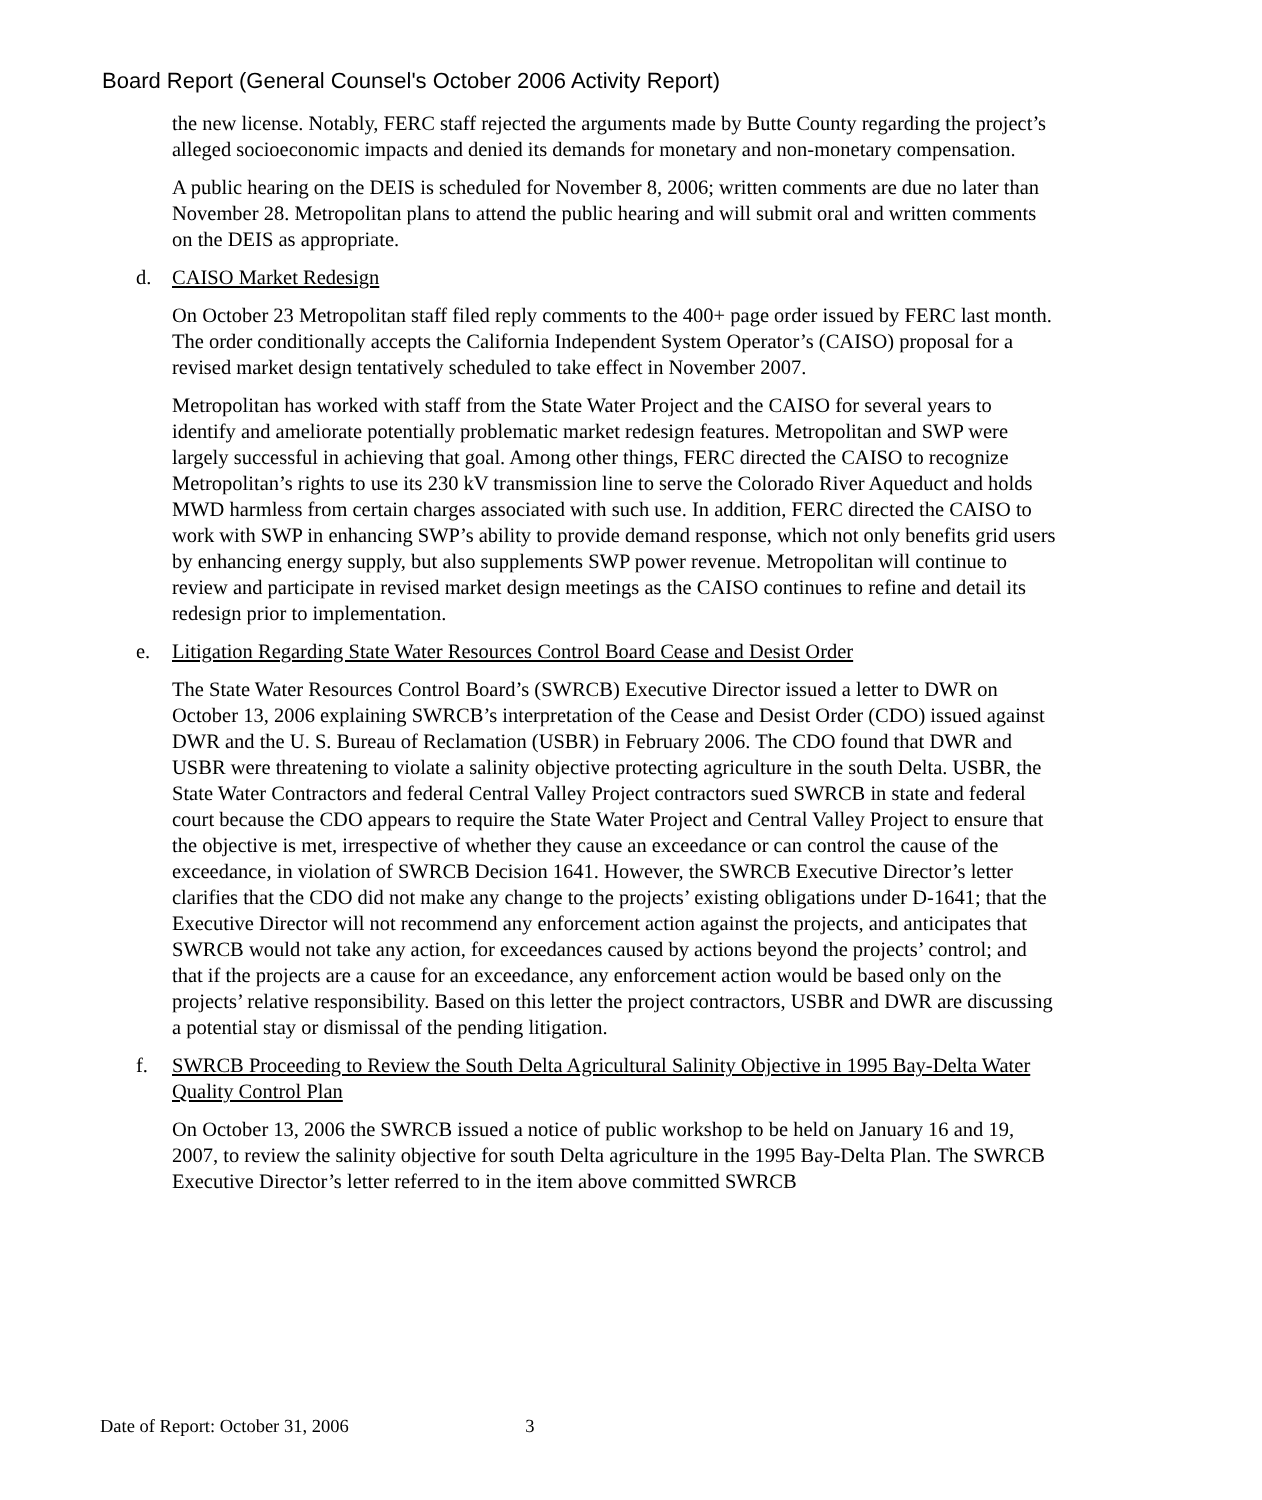Board Report (General Counsel's October 2006 Activity Report)
the new license. Notably, FERC staff rejected the arguments made by Butte County regarding the project’s alleged socioeconomic impacts and denied its demands for monetary and non-monetary compensation.
A public hearing on the DEIS is scheduled for November 8, 2006; written comments are due no later than November 28. Metropolitan plans to attend the public hearing and will submit oral and written comments on the DEIS as appropriate.
d. CAISO Market Redesign
On October 23 Metropolitan staff filed reply comments to the 400+ page order issued by FERC last month. The order conditionally accepts the California Independent System Operator’s (CAISO) proposal for a revised market design tentatively scheduled to take effect in November 2007.
Metropolitan has worked with staff from the State Water Project and the CAISO for several years to identify and ameliorate potentially problematic market redesign features. Metropolitan and SWP were largely successful in achieving that goal. Among other things, FERC directed the CAISO to recognize Metropolitan’s rights to use its 230 kV transmission line to serve the Colorado River Aqueduct and holds MWD harmless from certain charges associated with such use. In addition, FERC directed the CAISO to work with SWP in enhancing SWP’s ability to provide demand response, which not only benefits grid users by enhancing energy supply, but also supplements SWP power revenue. Metropolitan will continue to review and participate in revised market design meetings as the CAISO continues to refine and detail its redesign prior to implementation.
e. Litigation Regarding State Water Resources Control Board Cease and Desist Order
The State Water Resources Control Board’s (SWRCB) Executive Director issued a letter to DWR on October 13, 2006 explaining SWRCB’s interpretation of the Cease and Desist Order (CDO) issued against DWR and the U. S. Bureau of Reclamation (USBR) in February 2006. The CDO found that DWR and USBR were threatening to violate a salinity objective protecting agriculture in the south Delta. USBR, the State Water Contractors and federal Central Valley Project contractors sued SWRCB in state and federal court because the CDO appears to require the State Water Project and Central Valley Project to ensure that the objective is met, irrespective of whether they cause an exceedance or can control the cause of the exceedance, in violation of SWRCB Decision 1641. However, the SWRCB Executive Director’s letter clarifies that the CDO did not make any change to the projects’ existing obligations under D-1641; that the Executive Director will not recommend any enforcement action against the projects, and anticipates that SWRCB would not take any action, for exceedances caused by actions beyond the projects’ control; and that if the projects are a cause for an exceedance, any enforcement action would be based only on the projects’ relative responsibility. Based on this letter the project contractors, USBR and DWR are discussing a potential stay or dismissal of the pending litigation.
f. SWRCB Proceeding to Review the South Delta Agricultural Salinity Objective in 1995 Bay-Delta Water Quality Control Plan
On October 13, 2006 the SWRCB issued a notice of public workshop to be held on January 16 and 19, 2007, to review the salinity objective for south Delta agriculture in the 1995 Bay-Delta Plan. The SWRCB Executive Director’s letter referred to in the item above committed SWRCB
Date of Report: October 31, 2006 3